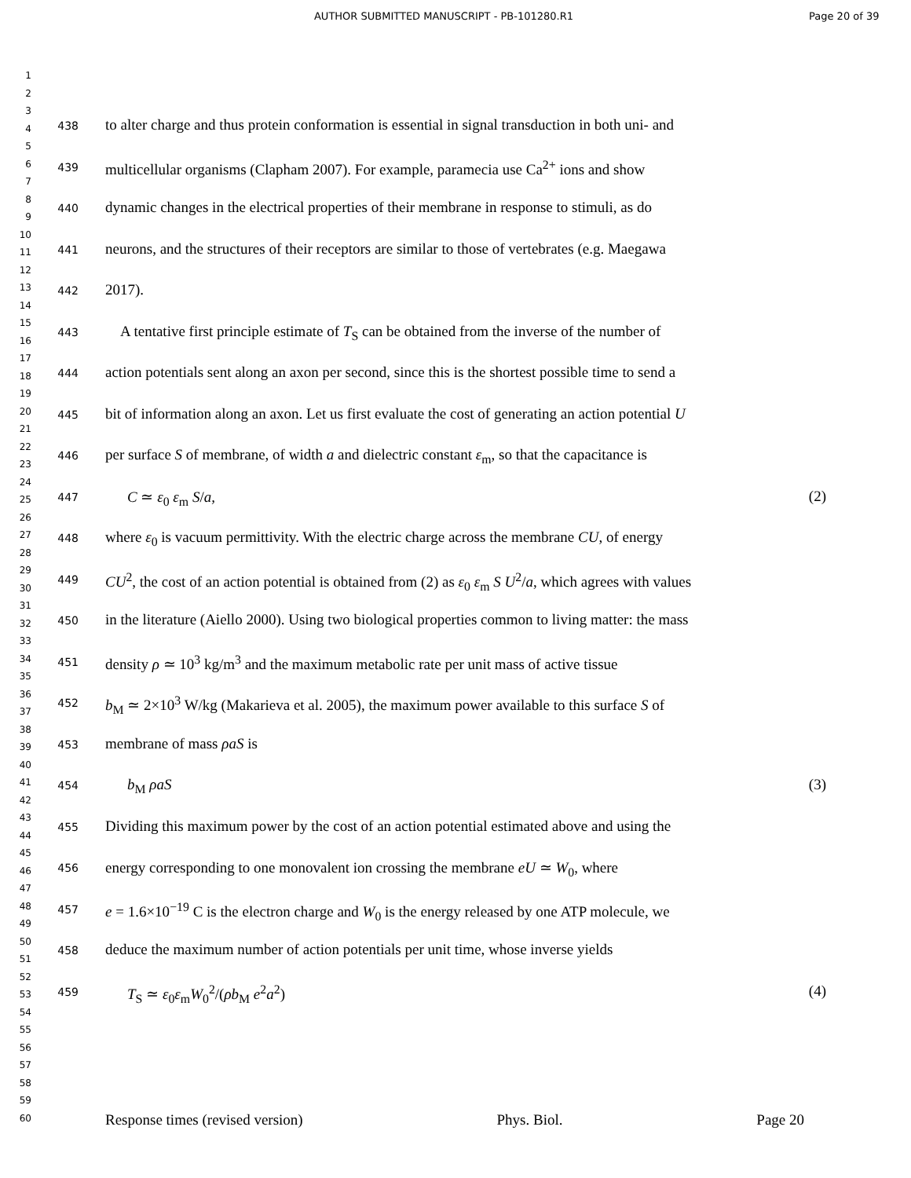AUTHOR SUBMITTED MANUSCRIPT - PB-101280.R1
Page 20 of 39
1
2
3
4
5
6
7
8
9
10
11
12
13
14
15
16
17
18
19
20
21
22
23
24
25
26
27
28
29
30
31
32
33
34
35
36
37
38
39
40
41
42
43
44
45
46
47
48
49
50
51
52
53
54
55
56
57
58
59
60
438 to alter charge and thus protein conformation is essential in signal transduction in both uni- and
439 multicellular organisms (Clapham 2007). For example, paramecia use Ca<sup>2+</sup> ions and show
440 dynamic changes in the electrical properties of their membrane in response to stimuli, as do
441 neurons, and the structures of their receptors are similar to those of vertebrates (e.g. Maegawa
442 2017).
443 A tentative first principle estimate of T<sub>S</sub> can be obtained from the inverse of the number of
444 action potentials sent along an axon per second, since this is the shortest possible time to send a
445 bit of information along an axon. Let us first evaluate the cost of generating an action potential U
446 per surface S of membrane, of width a and dielectric constant ε<sub>m</sub>, so that the capacitance is
447 C ≃ ε<sub>0</sub> ε<sub>m</sub> S/a, (2)
448 where ε<sub>0</sub> is vacuum permittivity. With the electric charge across the membrane CU, of energy
449 CU<sup>2</sup>, the cost of an action potential is obtained from (2) as ε<sub>0</sub> ε<sub>m</sub> S U<sup>2</sup>/a, which agrees with values
450 in the literature (Aiello 2000). Using two biological properties common to living matter: the mass
451 density ρ ≃ 10<sup>3</sup> kg/m<sup>3</sup> and the maximum metabolic rate per unit mass of active tissue
452 b<sub>M</sub> ≃ 2×10<sup>3</sup> W/kg (Makarieva et al. 2005), the maximum power available to this surface S of
453 membrane of mass ρaS is
454 b<sub>M</sub> ρaS (3)
455 Dividing this maximum power by the cost of an action potential estimated above and using the
456 energy corresponding to one monovalent ion crossing the membrane eU ≃ W<sub>0</sub>, where
457 e = 1.6×10<sup>−19</sup> C is the electron charge and W<sub>0</sub> is the energy released by one ATP molecule, we
458 deduce the maximum number of action potentials per unit time, whose inverse yields
459 T<sub>S</sub> ≃ ε<sub>0</sub>ε<sub>m</sub>W<sub>0</sub><sup>2</sup>/(ρb<sub>M</sub> e<sup>2</sup>a<sup>2</sup>) (4)
Response times (revised version) Phys. Biol. Page 20